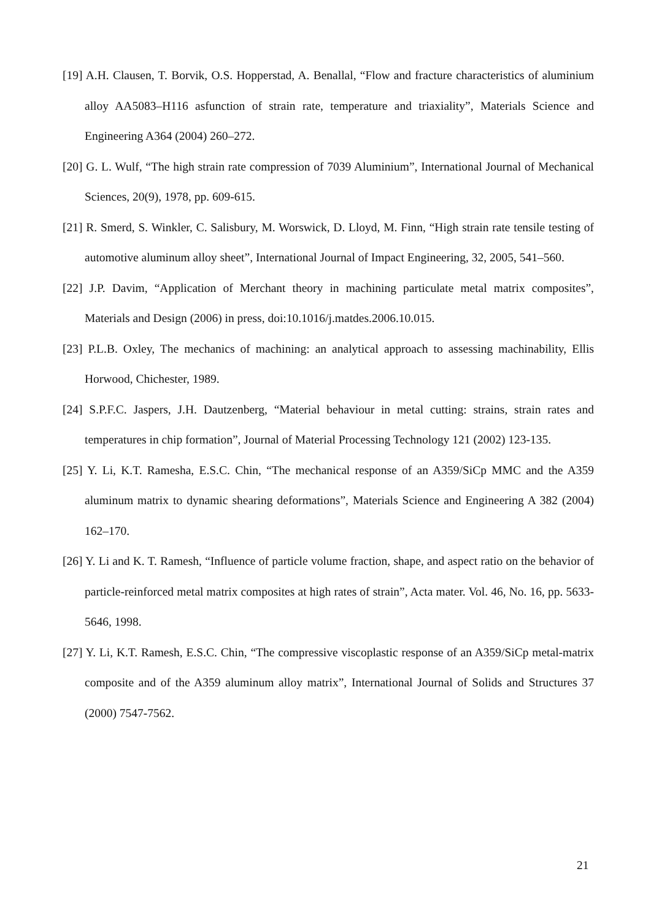[19] A.H. Clausen, T. Borvik, O.S. Hopperstad, A. Benallal, “Flow and fracture characteristics of aluminium alloy AA5083–H116 asfunction of strain rate, temperature and triaxiality”, Materials Science and Engineering A364 (2004) 260–272.
[20] G. L. Wulf, “The high strain rate compression of 7039 Aluminium”, International Journal of Mechanical Sciences, 20(9), 1978, pp. 609-615.
[21] R. Smerd, S. Winkler, C. Salisbury, M. Worswick, D. Lloyd, M. Finn, “High strain rate tensile testing of automotive aluminum alloy sheet”, International Journal of Impact Engineering, 32, 2005, 541–560.
[22] J.P. Davim, “Application of Merchant theory in machining particulate metal matrix composites”, Materials and Design (2006) in press, doi:10.1016/j.matdes.2006.10.015.
[23] P.L.B. Oxley, The mechanics of machining: an analytical approach to assessing machinability, Ellis Horwood, Chichester, 1989.
[24] S.P.F.C. Jaspers, J.H. Dautzenberg, “Material behaviour in metal cutting: strains, strain rates and temperatures in chip formation”, Journal of Material Processing Technology 121 (2002) 123-135.
[25] Y. Li, K.T. Ramesha, E.S.C. Chin, “The mechanical response of an A359/SiCp MMC and the A359 aluminum matrix to dynamic shearing deformations”, Materials Science and Engineering A 382 (2004) 162–170.
[26] Y. Li and K. T. Ramesh, “Influence of particle volume fraction, shape, and aspect ratio on the behavior of particle-reinforced metal matrix composites at high rates of strain”, Acta mater. Vol. 46, No. 16, pp. 5633-5646, 1998.
[27] Y. Li, K.T. Ramesh, E.S.C. Chin, “The compressive viscoplastic response of an A359/SiCp metal-matrix composite and of the A359 aluminum alloy matrix”, International Journal of Solids and Structures 37 (2000) 7547-7562.
21